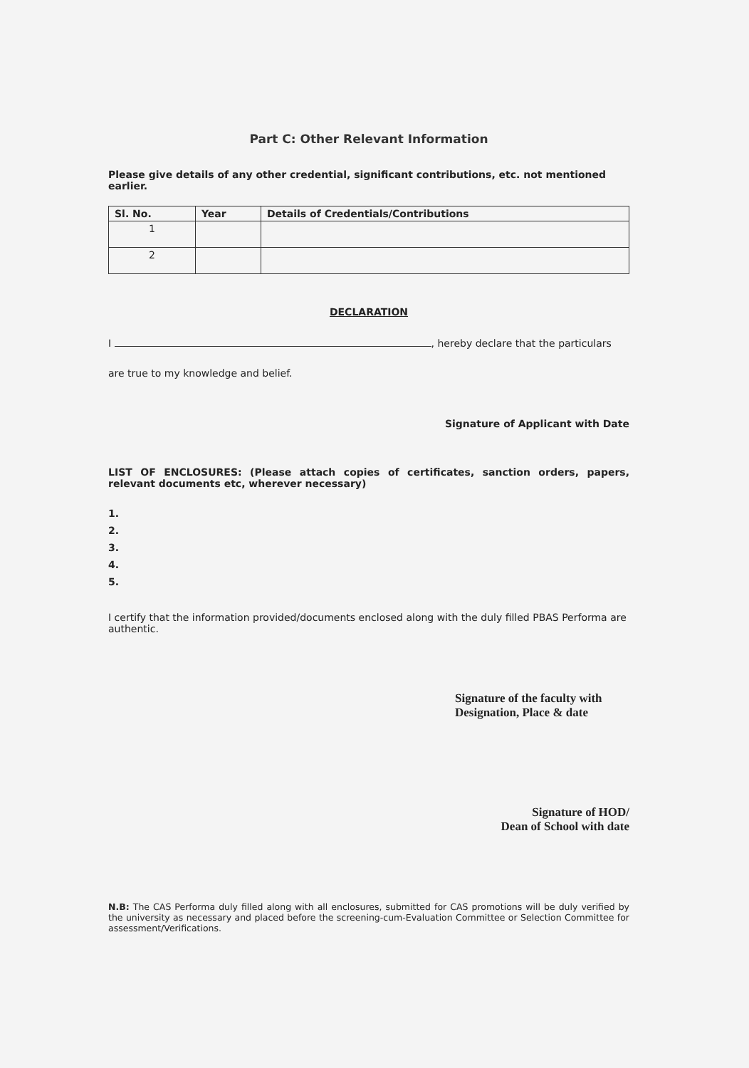Part C: Other Relevant Information
Please give details of any other credential, significant contributions, etc. not mentioned earlier.
| Sl. No. | Year | Details of Credentials/Contributions |
| --- | --- | --- |
| 1 | | |
| 2 | | |
DECLARATION
I , hereby declare that the particulars
are true to my knowledge and belief.
Signature of Applicant with Date
LIST OF ENCLOSURES: (Please attach copies of certificates, sanction orders, papers, relevant documents etc, wherever necessary)
1.
2.
3.
4.
5.
I certify that the information provided/documents enclosed along with the duly filled PBAS Performa are authentic.
Signature of the faculty with
Designation, Place & date
Signature of HOD/
Dean of School with date
N.B: The CAS Performa duly filled along with all enclosures, submitted for CAS promotions will be duly verified by the university as necessary and placed before the screening-cum-Evaluation Committee or Selection Committee for assessment/Verifications.